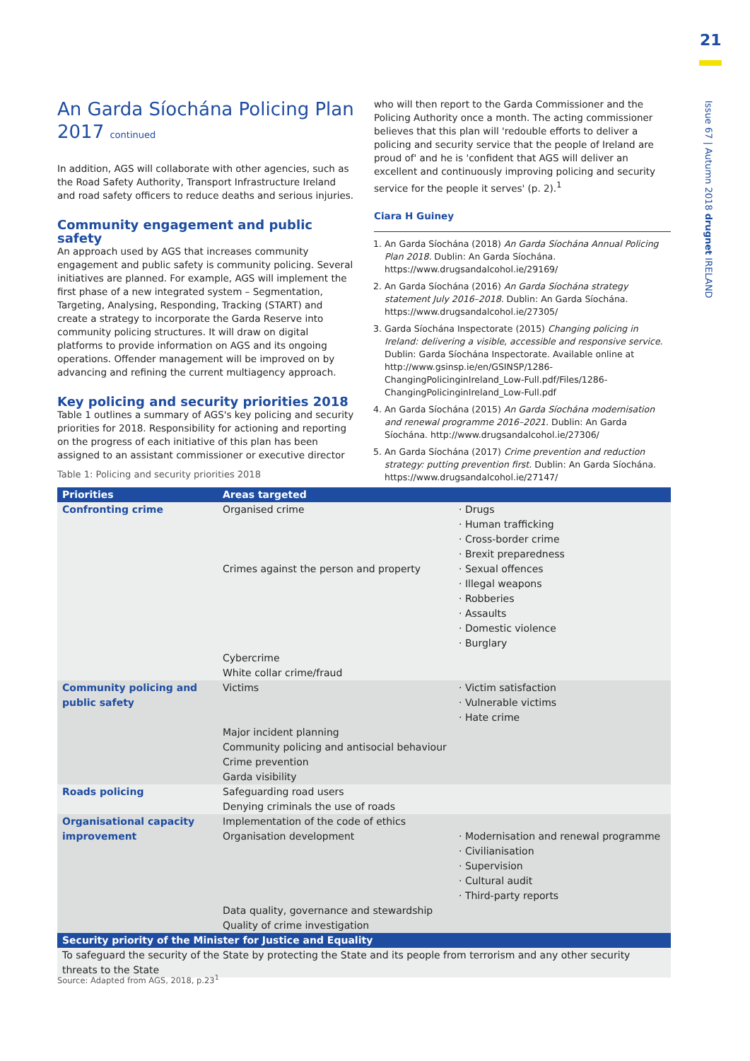21
Issue 67 | Autumn 2018 drugnet IRELAND
An Garda Síochána Policing Plan 2017 continued
In addition, AGS will collaborate with other agencies, such as the Road Safety Authority, Transport Infrastructure Ireland and road safety officers to reduce deaths and serious injuries.
Community engagement and public safety
An approach used by AGS that increases community engagement and public safety is community policing. Several initiatives are planned. For example, AGS will implement the first phase of a new integrated system – Segmentation, Targeting, Analysing, Responding, Tracking (START) and create a strategy to incorporate the Garda Reserve into community policing structures. It will draw on digital platforms to provide information on AGS and its ongoing operations. Offender management will be improved on by advancing and refining the current multiagency approach.
Key policing and security priorities 2018
Table 1 outlines a summary of AGS's key policing and security priorities for 2018. Responsibility for actioning and reporting on the progress of each initiative of this plan has been assigned to an assistant commissioner or executive director
who will then report to the Garda Commissioner and the Policing Authority once a month. The acting commissioner believes that this plan will 'redouble efforts to deliver a policing and security service that the people of Ireland are proud of' and he is 'confident that AGS will deliver an excellent and continuously improving policing and security service for the people it serves' (p. 2).<sup>1</sup>
Ciara H Guiney
1. An Garda Síochána (2018) An Garda Síochána Annual Policing Plan 2018. Dublin: An Garda Síochána. https://www.drugsandalcohol.ie/29169/
2. An Garda Síochána (2016) An Garda Síochána strategy statement July 2016–2018. Dublin: An Garda Síochána. https://www.drugsandalcohol.ie/27305/
3. Garda Síochána Inspectorate (2015) Changing policing in Ireland: delivering a visible, accessible and responsive service. Dublin: Garda Síochána Inspectorate. Available online at http://www.gsinsp.ie/en/GSINSP/1286-ChangingPolicinginIreland_Low-Full.pdf/Files/1286-ChangingPolicinginIreland_Low-Full.pdf
4. An Garda Síochána (2015) An Garda Síochána modernisation and renewal programme 2016–2021. Dublin: An Garda Síochána. http://www.drugsandalcohol.ie/27306/
5. An Garda Síochána (2017) Crime prevention and reduction strategy: putting prevention first. Dublin: An Garda Síochána. https://www.drugsandalcohol.ie/27147/
Table 1: Policing and security priorities 2018
| Priorities | Areas targeted | |
| --- | --- | --- |
| Confronting crime | Organised crime Crimes against the person and property Cybercrime White collar crime/fraud | · Drugs · Human trafficking · Cross-border crime · Brexit preparedness · Sexual offences · Illegal weapons · Robberies · Assaults · Domestic violence · Burglary |
| Community policing and public safety | Victims Major incident planning Community policing and antisocial behaviour Crime prevention Garda visibility | · Victim satisfaction · Vulnerable victims · Hate crime |
| Roads policing | Safeguarding road users Denying criminals the use of roads | |
| Organisational capacity improvement | Implementation of the code of ethics Organisation development Data quality, governance and stewardship Quality of crime investigation | · Modernisation and renewal programme · Civilianisation · Supervision · Cultural audit · Third-party reports |
| Security priority of the Minister for Justice and Equality | | |
| To safeguard the security of the State by protecting the State and its people from terrorism and any other security threats to the State | | |
Source: Adapted from AGS, 2018, p.23<sup>1</sup>